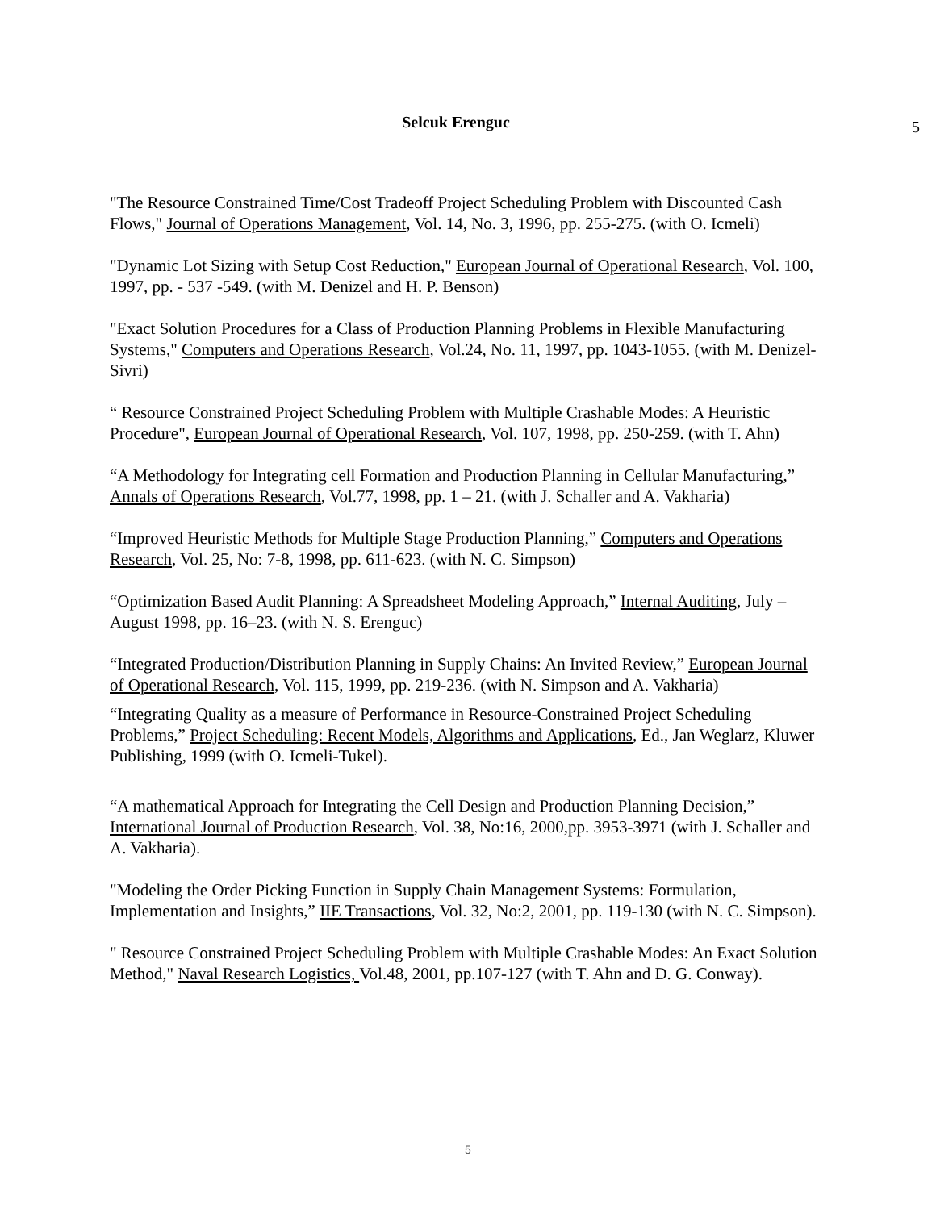Selcuk Erenguc
5
"The Resource Constrained Time/Cost Tradeoff Project Scheduling Problem with Discounted Cash Flows," Journal of Operations Management, Vol. 14, No. 3, 1996, pp. 255-275. (with O. Icmeli)
"Dynamic Lot Sizing with Setup Cost Reduction," European Journal of Operational Research, Vol. 100, 1997, pp. - 537 -549. (with M. Denizel and H. P. Benson)
"Exact Solution Procedures for a Class of Production Planning Problems in Flexible Manufacturing Systems," Computers and Operations Research, Vol.24, No. 11, 1997, pp. 1043-1055. (with M. Denizel-Sivri)
“ Resource Constrained Project Scheduling Problem with Multiple Crashable Modes: A Heuristic Procedure", European Journal of Operational Research, Vol. 107, 1998, pp. 250-259. (with T. Ahn)
“A Methodology for Integrating cell Formation and Production Planning in Cellular Manufacturing,” Annals of Operations Research, Vol.77, 1998, pp. 1 – 21. (with J. Schaller and A. Vakharia)
“Improved Heuristic Methods for Multiple Stage Production Planning,” Computers and Operations Research, Vol. 25, No: 7-8, 1998, pp. 611-623. (with N. C. Simpson)
“Optimization Based Audit Planning: A Spreadsheet Modeling Approach,” Internal Auditing, July – August 1998, pp. 16–23. (with N. S. Erenguc)
“Integrated Production/Distribution Planning in Supply Chains: An Invited Review,” European Journal of Operational Research, Vol. 115, 1999, pp. 219-236. (with N. Simpson and A. Vakharia)
“Integrating Quality as a measure of Performance in Resource-Constrained Project Scheduling Problems,” Project Scheduling: Recent Models, Algorithms and Applications, Ed., Jan Weglarz, Kluwer Publishing, 1999 (with O. Icmeli-Tukel).
“A mathematical Approach for Integrating the Cell Design and Production Planning Decision,” International Journal of Production Research, Vol. 38, No:16, 2000,pp. 3953-3971 (with J. Schaller and A. Vakharia).
"Modeling the Order Picking Function in Supply Chain Management Systems: Formulation, Implementation and Insights,” IIE Transactions, Vol. 32, No:2, 2001, pp. 119-130 (with N. C. Simpson).
" Resource Constrained Project Scheduling Problem with Multiple Crashable Modes: An Exact Solution Method," Naval Research Logistics, Vol.48, 2001, pp.107-127 (with T. Ahn and D. G. Conway).
5